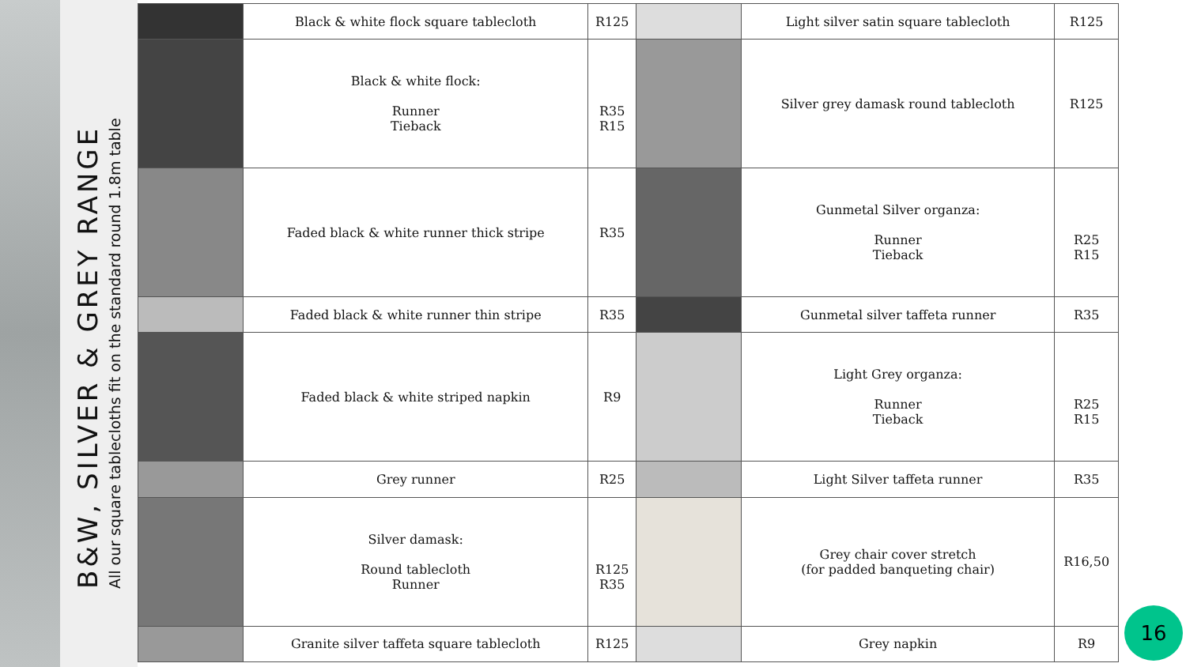B&W, SILVER & GREY RANGE
All our square tablecloths fit on the standard round 1.8m table
| | Black & white flock square tablecloth | R125 | | Light silver satin square tablecloth | R125 |
| | Black & white flock: Runner Tieback | R35 R15 | | Silver grey damask round tablecloth | R125 |
| | Faded black & white runner thick stripe | R35 | | Gunmetal Silver organza: Runner Tieback | R25 R15 |
| | Faded black & white runner thin stripe | R35 | | Gunmetal silver taffeta runner | R35 |
| | Faded black & white striped napkin | R9 | | Light Grey organza: Runner Tieback | R25 R15 |
| | Grey runner | R25 | | Light Silver taffeta runner | R35 |
| | Silver damask: Round tablecloth Runner | R125 R35 | | Grey chair cover stretch (for padded banqueting chair) | R16,50 |
| | Granite silver taffeta square tablecloth | R125 | | Grey napkin | R9 |
16